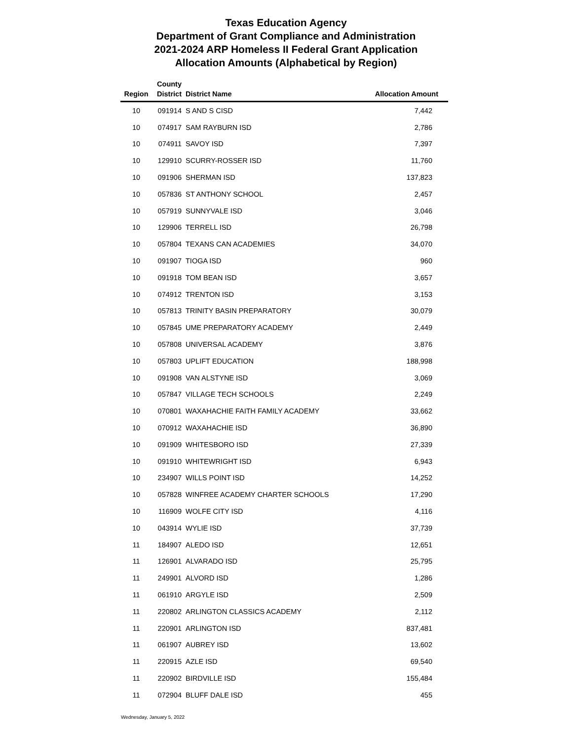Texas Education Agency
Department of Grant Compliance and Administration
2021-2024 ARP Homeless II Federal Grant Application
Allocation Amounts (Alphabetical by Region)
| Region | County District | District Name | Allocation Amount |
| --- | --- | --- | --- |
| 10 | 091914 | S AND S CISD | 7,442 |
| 10 | 074917 | SAM RAYBURN ISD | 2,786 |
| 10 | 074911 | SAVOY ISD | 7,397 |
| 10 | 129910 | SCURRY-ROSSER ISD | 11,760 |
| 10 | 091906 | SHERMAN ISD | 137,823 |
| 10 | 057836 | ST ANTHONY SCHOOL | 2,457 |
| 10 | 057919 | SUNNYVALE ISD | 3,046 |
| 10 | 129906 | TERRELL ISD | 26,798 |
| 10 | 057804 | TEXANS CAN ACADEMIES | 34,070 |
| 10 | 091907 | TIOGA ISD | 960 |
| 10 | 091918 | TOM BEAN ISD | 3,657 |
| 10 | 074912 | TRENTON ISD | 3,153 |
| 10 | 057813 | TRINITY BASIN PREPARATORY | 30,079 |
| 10 | 057845 | UME PREPARATORY ACADEMY | 2,449 |
| 10 | 057808 | UNIVERSAL ACADEMY | 3,876 |
| 10 | 057803 | UPLIFT EDUCATION | 188,998 |
| 10 | 091908 | VAN ALSTYNE ISD | 3,069 |
| 10 | 057847 | VILLAGE TECH SCHOOLS | 2,249 |
| 10 | 070801 | WAXAHACHIE FAITH FAMILY ACADEMY | 33,662 |
| 10 | 070912 | WAXAHACHIE ISD | 36,890 |
| 10 | 091909 | WHITESBORO ISD | 27,339 |
| 10 | 091910 | WHITEWRIGHT ISD | 6,943 |
| 10 | 234907 | WILLS POINT ISD | 14,252 |
| 10 | 057828 | WINFREE ACADEMY CHARTER SCHOOLS | 17,290 |
| 10 | 116909 | WOLFE CITY ISD | 4,116 |
| 10 | 043914 | WYLIE ISD | 37,739 |
| 11 | 184907 | ALEDO ISD | 12,651 |
| 11 | 126901 | ALVARADO ISD | 25,795 |
| 11 | 249901 | ALVORD ISD | 1,286 |
| 11 | 061910 | ARGYLE ISD | 2,509 |
| 11 | 220802 | ARLINGTON CLASSICS ACADEMY | 2,112 |
| 11 | 220901 | ARLINGTON ISD | 837,481 |
| 11 | 061907 | AUBREY ISD | 13,602 |
| 11 | 220915 | AZLE ISD | 69,540 |
| 11 | 220902 | BIRDVILLE ISD | 155,484 |
| 11 | 072904 | BLUFF DALE ISD | 455 |
Wednesday, January 5, 2022